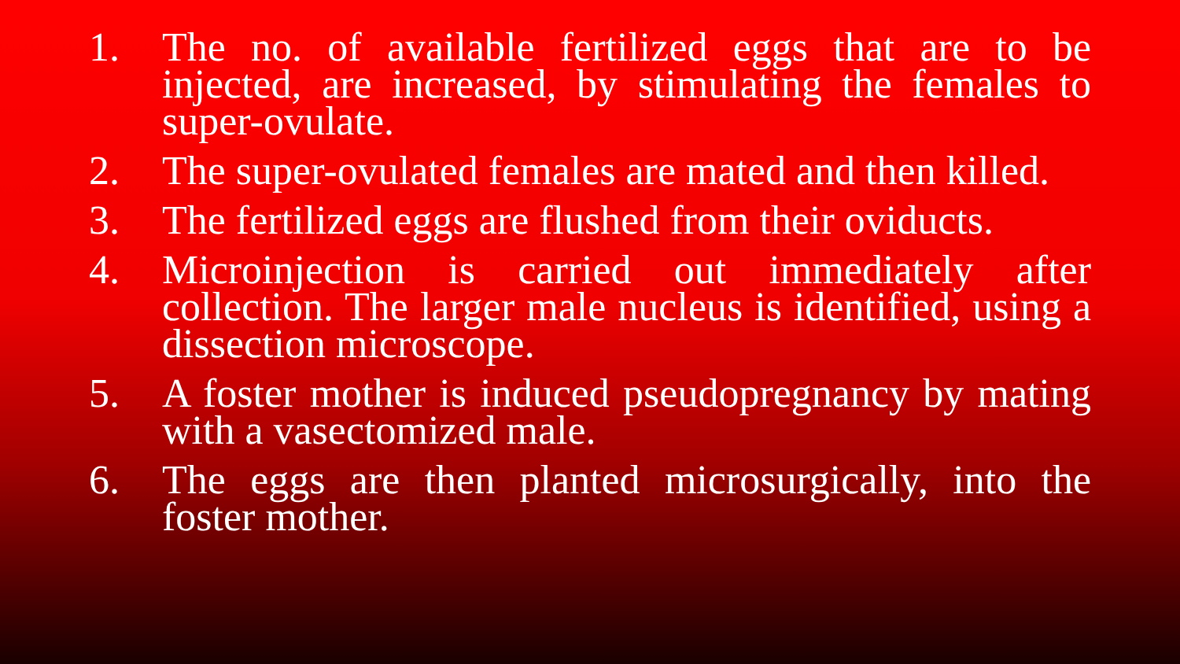1. The no. of available fertilized eggs that are to be injected, are increased, by stimulating the females to super-ovulate.
2. The super-ovulated females are mated and then killed.
3. The fertilized eggs are flushed from their oviducts.
4. Microinjection is carried out immediately after collection. The larger male nucleus is identified, using a dissection microscope.
5. A foster mother is induced pseudopregnancy by mating with a vasectomized male.
6. The eggs are then planted microsurgically, into the foster mother.